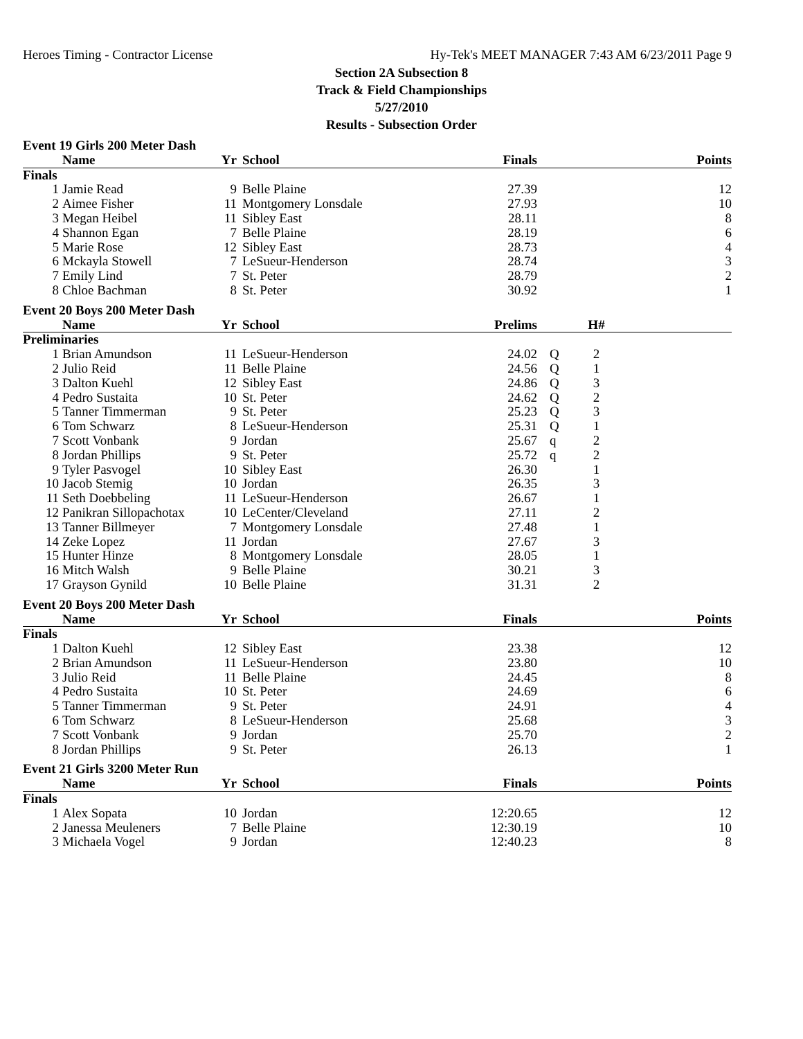Heroes Timing - Contractor License Hy-Tek's MEET MANAGER 7:43 AM 6/23/2011 Page 9
Section 2A Subsection 8
Track & Field Championships
5/27/2010
Results - Subsection Order
| Event 19 Girls 200 Meter Dash | | | | | | | |
| | Name | Yr | School | Finals | | | Points |
| Finals | | | | | | | |
| 1 | Jamie Read | 9 | Belle Plaine | 27.39 | | | 12 |
| 2 | Aimee Fisher | 11 | Montgomery Lonsdale | 27.93 | | | 10 |
| 3 | Megan Heibel | 11 | Sibley East | 28.11 | | | 8 |
| 4 | Shannon Egan | 7 | Belle Plaine | 28.19 | | | 6 |
| 5 | Marie Rose | 12 | Sibley East | 28.73 | | | 4 |
| 6 | Mckayla Stowell | 7 | LeSueur-Henderson | 28.74 | | | 3 |
| 7 | Emily Lind | 7 | St. Peter | 28.79 | | | 2 |
| 8 | Chloe Bachman | 8 | St. Peter | 30.92 | | | 1 |
| Event 20 Boys 200 Meter Dash | | | | | | | |
| | Name | Yr | School | Prelims | | H# | |
| Preliminaries | | | | | | | |
| 1 | Brian Amundson | 11 | LeSueur-Henderson | 24.02 | Q | 2 | |
| 2 | Julio Reid | 11 | Belle Plaine | 24.56 | Q | 1 | |
| 3 | Dalton Kuehl | 12 | Sibley East | 24.86 | Q | 3 | |
| 4 | Pedro Sustaita | 10 | St. Peter | 24.62 | Q | 2 | |
| 5 | Tanner Timmerman | 9 | St. Peter | 25.23 | Q | 3 | |
| 6 | Tom Schwarz | 8 | LeSueur-Henderson | 25.31 | Q | 1 | |
| 7 | Scott Vonbank | 9 | Jordan | 25.67 | q | 2 | |
| 8 | Jordan Phillips | 9 | St. Peter | 25.72 | q | 2 | |
| 9 | Tyler Pasvogel | 10 | Sibley East | 26.30 | | 1 | |
| 10 | Jacob Stemig | 10 | Jordan | 26.35 | | 3 | |
| 11 | Seth Doebbeling | 11 | LeSueur-Henderson | 26.67 | | 1 | |
| 12 | Panikran Sillopachotax | 10 | LeCenter/Cleveland | 27.11 | | 2 | |
| 13 | Tanner Billmeyer | 7 | Montgomery Lonsdale | 27.48 | | 1 | |
| 14 | Zeke Lopez | 11 | Jordan | 27.67 | | 3 | |
| 15 | Hunter Hinze | 8 | Montgomery Lonsdale | 28.05 | | 1 | |
| 16 | Mitch Walsh | 9 | Belle Plaine | 30.21 | | 3 | |
| 17 | Grayson Gynild | 10 | Belle Plaine | 31.31 | | 2 | |
| Event 20 Boys 200 Meter Dash | | | | | | | |
| | Name | Yr | School | Finals | | | Points |
| Finals | | | | | | | |
| 1 | Dalton Kuehl | 12 | Sibley East | 23.38 | | | 12 |
| 2 | Brian Amundson | 11 | LeSueur-Henderson | 23.80 | | | 10 |
| 3 | Julio Reid | 11 | Belle Plaine | 24.45 | | | 8 |
| 4 | Pedro Sustaita | 10 | St. Peter | 24.69 | | | 6 |
| 5 | Tanner Timmerman | 9 | St. Peter | 24.91 | | | 4 |
| 6 | Tom Schwarz | 8 | LeSueur-Henderson | 25.68 | | | 3 |
| 7 | Scott Vonbank | 9 | Jordan | 25.70 | | | 2 |
| 8 | Jordan Phillips | 9 | St. Peter | 26.13 | | | 1 |
| Event 21 Girls 3200 Meter Run | | | | | | | |
| | Name | Yr | School | Finals | | | Points |
| Finals | | | | | | | |
| 1 | Alex Sopata | 10 | Jordan | 12:20.65 | | | 12 |
| 2 | Janessa Meuleners | 7 | Belle Plaine | 12:30.19 | | | 10 |
| 3 | Michaela Vogel | 9 | Jordan | 12:40.23 | | | 8 |